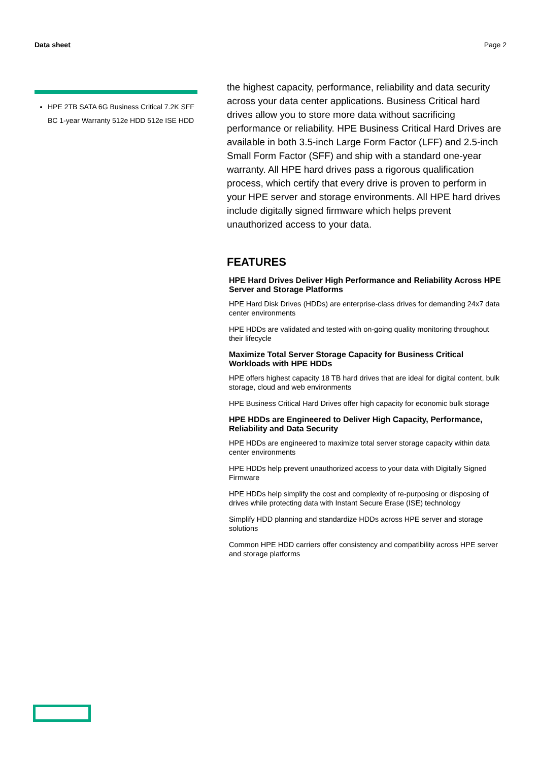Data sheet Page 2
HPE 2TB SATA 6G Business Critical 7.2K SFF BC 1-year Warranty 512e HDD 512e ISE HDD
the highest capacity, performance, reliability and data security across your data center applications. Business Critical hard drives allow you to store more data without sacrificing performance or reliability. HPE Business Critical Hard Drives are available in both 3.5-inch Large Form Factor (LFF) and 2.5-inch Small Form Factor (SFF) and ship with a standard one-year warranty. All HPE hard drives pass a rigorous qualification process, which certify that every drive is proven to perform in your HPE server and storage environments. All HPE hard drives include digitally signed firmware which helps prevent unauthorized access to your data.
FEATURES
HPE Hard Drives Deliver High Performance and Reliability Across HPE Server and Storage Platforms
HPE Hard Disk Drives (HDDs) are enterprise-class drives for demanding 24x7 data center environments
HPE HDDs are validated and tested with on-going quality monitoring throughout their lifecycle
Maximize Total Server Storage Capacity for Business Critical Workloads with HPE HDDs
HPE offers highest capacity 18 TB hard drives that are ideal for digital content, bulk storage, cloud and web environments
HPE Business Critical Hard Drives offer high capacity for economic bulk storage
HPE HDDs are Engineered to Deliver High Capacity, Performance, Reliability and Data Security
HPE HDDs are engineered to maximize total server storage capacity within data center environments
HPE HDDs help prevent unauthorized access to your data with Digitally Signed Firmware
HPE HDDs help simplify the cost and complexity of re-purposing or disposing of drives while protecting data with Instant Secure Erase (ISE) technology
Simplify HDD planning and standardize HDDs across HPE server and storage solutions
Common HPE HDD carriers offer consistency and compatibility across HPE server and storage platforms